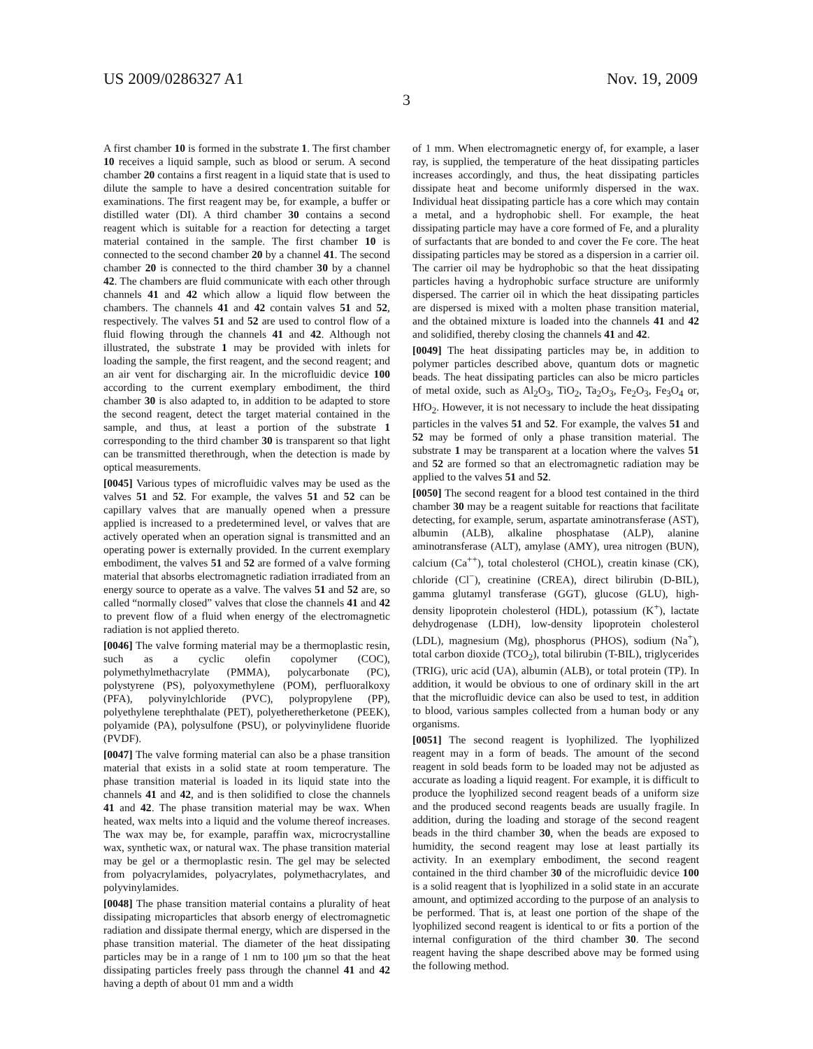US 2009/0286327 A1 Nov. 19, 2009
3
A first chamber 10 is formed in the substrate 1. The first chamber 10 receives a liquid sample, such as blood or serum. A second chamber 20 contains a first reagent in a liquid state that is used to dilute the sample to have a desired concentration suitable for examinations. The first reagent may be, for example, a buffer or distilled water (DI). A third chamber 30 contains a second reagent which is suitable for a reaction for detecting a target material contained in the sample. The first chamber 10 is connected to the second chamber 20 by a channel 41. The second chamber 20 is connected to the third chamber 30 by a channel 42. The chambers are fluid communicate with each other through channels 41 and 42 which allow a liquid flow between the chambers. The channels 41 and 42 contain valves 51 and 52, respectively. The valves 51 and 52 are used to control flow of a fluid flowing through the channels 41 and 42. Although not illustrated, the substrate 1 may be provided with inlets for loading the sample, the first reagent, and the second reagent; and an air vent for discharging air. In the microfluidic device 100 according to the current exemplary embodiment, the third chamber 30 is also adapted to, in addition to be adapted to store the second reagent, detect the target material contained in the sample, and thus, at least a portion of the substrate 1 corresponding to the third chamber 30 is transparent so that light can be transmitted therethrough, when the detection is made by optical measurements.
[0045] Various types of microfluidic valves may be used as the valves 51 and 52. For example, the valves 51 and 52 can be capillary valves that are manually opened when a pressure applied is increased to a predetermined level, or valves that are actively operated when an operation signal is transmitted and an operating power is externally provided. In the current exemplary embodiment, the valves 51 and 52 are formed of a valve forming material that absorbs electromagnetic radiation irradiated from an energy source to operate as a valve. The valves 51 and 52 are, so called “normally closed” valves that close the channels 41 and 42 to prevent flow of a fluid when energy of the electromagnetic radiation is not applied thereto.
[0046] The valve forming material may be a thermoplastic resin, such as a cyclic olefin copolymer (COC), polymethylmethacrylate (PMMA), polycarbonate (PC), polystyrene (PS), polyoxymethylene (POM), perfluoralkoxy (PFA), polyvinylchloride (PVC), polypropylene (PP), polyethylene terephthalate (PET), polyetheretherketone (PEEK), polyamide (PA), polysulfone (PSU), or polyvinylidene fluoride (PVDF).
[0047] The valve forming material can also be a phase transition material that exists in a solid state at room temperature. The phase transition material is loaded in its liquid state into the channels 41 and 42, and is then solidified to close the channels 41 and 42. The phase transition material may be wax. When heated, wax melts into a liquid and the volume thereof increases. The wax may be, for example, paraffin wax, microcrystalline wax, synthetic wax, or natural wax. The phase transition material may be gel or a thermoplastic resin. The gel may be selected from polyacrylamides, polyacrylates, polymethacrylates, and polyvinylamides.
[0048] The phase transition material contains a plurality of heat dissipating microparticles that absorb energy of electromagnetic radiation and dissipate thermal energy, which are dispersed in the phase transition material. The diameter of the heat dissipating particles may be in a range of 1 nm to 100 μm so that the heat dissipating particles freely pass through the channel 41 and 42 having a depth of about 01 mm and a width
of 1 mm. When electromagnetic energy of, for example, a laser ray, is supplied, the temperature of the heat dissipating particles increases accordingly, and thus, the heat dissipating particles dissipate heat and become uniformly dispersed in the wax. Individual heat dissipating particle has a core which may contain a metal, and a hydrophobic shell. For example, the heat dissipating particle may have a core formed of Fe, and a plurality of surfactants that are bonded to and cover the Fe core. The heat dissipating particles may be stored as a dispersion in a carrier oil. The carrier oil may be hydrophobic so that the heat dissipating particles having a hydrophobic surface structure are uniformly dispersed. The carrier oil in which the heat dissipating particles are dispersed is mixed with a molten phase transition material, and the obtained mixture is loaded into the channels 41 and 42 and solidified, thereby closing the channels 41 and 42.
[0049] The heat dissipating particles may be, in addition to polymer particles described above, quantum dots or magnetic beads. The heat dissipating particles can also be micro particles of metal oxide, such as Al<sub>2</sub>O<sub>3</sub>, TiO<sub>2</sub>, Ta<sub>2</sub>O<sub>3</sub>, Fe<sub>2</sub>O<sub>3</sub>, Fe<sub>3</sub>O<sub>4</sub> or, HfO<sub>2</sub>. However, it is not necessary to include the heat dissipating particles in the valves 51 and 52. For example, the valves 51 and 52 may be formed of only a phase transition material. The substrate 1 may be transparent at a location where the valves 51 and 52 are formed so that an electromagnetic radiation may be applied to the valves 51 and 52.
[0050] The second reagent for a blood test contained in the third chamber 30 may be a reagent suitable for reactions that facilitate detecting, for example, serum, aspartate aminotransferase (AST), albumin (ALB), alkaline phosphatase (ALP), alanine aminotransferase (ALT), amylase (AMY), urea nitrogen (BUN), calcium (Ca<sup>++</sup>), total cholesterol (CHOL), creatin kinase (CK), chloride (Cl<sup>−</sup>), creatinine (CREA), direct bilirubin (D-BIL), gamma glutamyl transferase (GGT), glucose (GLU), high-density lipoprotein cholesterol (HDL), potassium (K<sup>+</sup>), lactate dehydrogenase (LDH), low-density lipoprotein cholesterol (LDL), magnesium (Mg), phosphorus (PHOS), sodium (Na<sup>+</sup>), total carbon dioxide (TCO<sub>2</sub>), total bilirubin (T-BIL), triglycerides (TRIG), uric acid (UA), albumin (ALB), or total protein (TP). In addition, it would be obvious to one of ordinary skill in the art that the microfluidic device can also be used to test, in addition to blood, various samples collected from a human body or any organisms.
[0051] The second reagent is lyophilized. The lyophilized reagent may in a form of beads. The amount of the second reagent in sold beads form to be loaded may not be adjusted as accurate as loading a liquid reagent. For example, it is difficult to produce the lyophilized second reagent beads of a uniform size and the produced second reagents beads are usually fragile. In addition, during the loading and storage of the second reagent beads in the third chamber 30, when the beads are exposed to humidity, the second reagent may lose at least partially its activity. In an exemplary embodiment, the second reagent contained in the third chamber 30 of the microfluidic device 100 is a solid reagent that is lyophilized in a solid state in an accurate amount, and optimized according to the purpose of an analysis to be performed. That is, at least one portion of the shape of the lyophilized second reagent is identical to or fits a portion of the internal configuration of the third chamber 30. The second reagent having the shape described above may be formed using the following method.